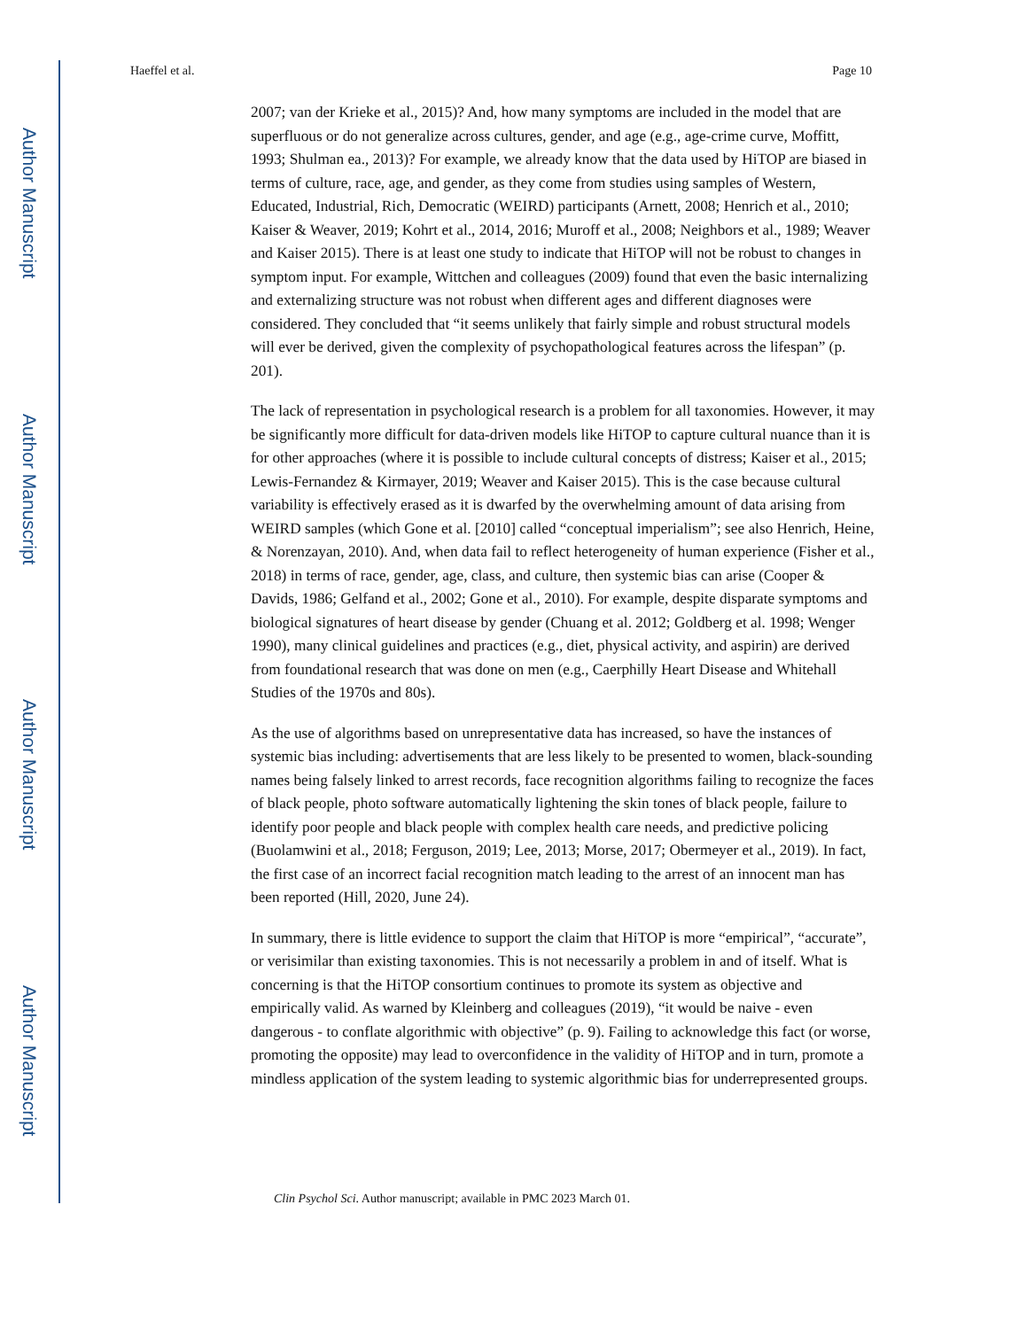Author Manuscript
Author Manuscript
Author Manuscript
Author Manuscript
Haeffel et al. Page 10
2007; van der Krieke et al., 2015)? And, how many symptoms are included in the model that are superfluous or do not generalize across cultures, gender, and age (e.g., age-crime curve, Moffitt, 1993; Shulman ea., 2013)? For example, we already know that the data used by HiTOP are biased in terms of culture, race, age, and gender, as they come from studies using samples of Western, Educated, Industrial, Rich, Democratic (WEIRD) participants (Arnett, 2008; Henrich et al., 2010; Kaiser & Weaver, 2019; Kohrt et al., 2014, 2016; Muroff et al., 2008; Neighbors et al., 1989; Weaver and Kaiser 2015). There is at least one study to indicate that HiTOP will not be robust to changes in symptom input. For example, Wittchen and colleagues (2009) found that even the basic internalizing and externalizing structure was not robust when different ages and different diagnoses were considered. They concluded that “it seems unlikely that fairly simple and robust structural models will ever be derived, given the complexity of psychopathological features across the lifespan” (p. 201).
The lack of representation in psychological research is a problem for all taxonomies. However, it may be significantly more difficult for data-driven models like HiTOP to capture cultural nuance than it is for other approaches (where it is possible to include cultural concepts of distress; Kaiser et al., 2015; Lewis-Fernandez & Kirmayer, 2019; Weaver and Kaiser 2015). This is the case because cultural variability is effectively erased as it is dwarfed by the overwhelming amount of data arising from WEIRD samples (which Gone et al. [2010] called “conceptual imperialism”; see also Henrich, Heine, & Norenzayan, 2010). And, when data fail to reflect heterogeneity of human experience (Fisher et al., 2018) in terms of race, gender, age, class, and culture, then systemic bias can arise (Cooper & Davids, 1986; Gelfand et al., 2002; Gone et al., 2010). For example, despite disparate symptoms and biological signatures of heart disease by gender (Chuang et al. 2012; Goldberg et al. 1998; Wenger 1990), many clinical guidelines and practices (e.g., diet, physical activity, and aspirin) are derived from foundational research that was done on men (e.g., Caerphilly Heart Disease and Whitehall Studies of the 1970s and 80s).
As the use of algorithms based on unrepresentative data has increased, so have the instances of systemic bias including: advertisements that are less likely to be presented to women, black-sounding names being falsely linked to arrest records, face recognition algorithms failing to recognize the faces of black people, photo software automatically lightening the skin tones of black people, failure to identify poor people and black people with complex health care needs, and predictive policing (Buolamwini et al., 2018; Ferguson, 2019; Lee, 2013; Morse, 2017; Obermeyer et al., 2019). In fact, the first case of an incorrect facial recognition match leading to the arrest of an innocent man has been reported (Hill, 2020, June 24).
In summary, there is little evidence to support the claim that HiTOP is more “empirical”, “accurate”, or verisimilar than existing taxonomies. This is not necessarily a problem in and of itself. What is concerning is that the HiTOP consortium continues to promote its system as objective and empirically valid. As warned by Kleinberg and colleagues (2019), “it would be naive - even dangerous - to conflate algorithmic with objective” (p. 9). Failing to acknowledge this fact (or worse, promoting the opposite) may lead to overconfidence in the validity of HiTOP and in turn, promote a mindless application of the system leading to systemic algorithmic bias for underrepresented groups.
Clin Psychol Sci. Author manuscript; available in PMC 2023 March 01.